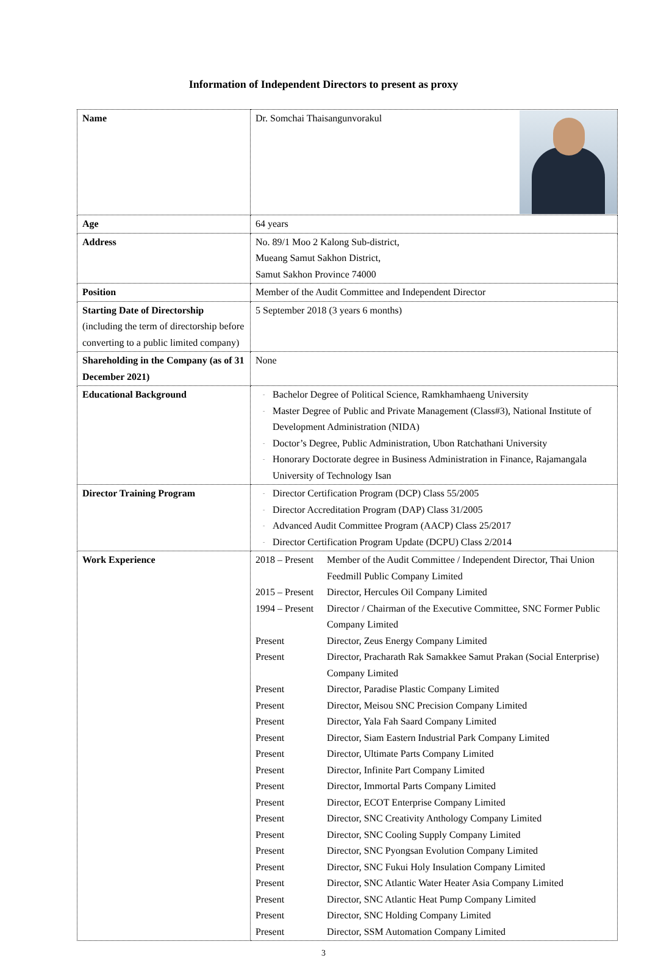Information of Independent Directors to present as proxy
| Name | Dr. Somchai Thaisangunvorakul |
| Age | 64 years |
| Address | No. 89/1 Moo 2 Kalong Sub-district, Mueang Samut Sakhon District, Samut Sakhon Province 74000 |
| Position | Member of the Audit Committee and Independent Director |
| Starting Date of Directorship (including the term of directorship before converting to a public limited company) | 5 September 2018 (3 years 6 months) |
| Shareholding in the Company (as of 31 December 2021) | None |
| Educational Background | - Bachelor Degree of Political Science, Ramkhamhaeng University - Master Degree of Public and Private Management (Class#3), National Institute of Development Administration (NIDA) - Doctor’s Degree, Public Administration, Ubon Ratchathani University - Honorary Doctorate degree in Business Administration in Finance, Rajamangala University of Technology Isan |
| Director Training Program | - Director Certification Program (DCP) Class 55/2005 - Director Accreditation Program (DAP) Class 31/2005 - Advanced Audit Committee Program (AACP) Class 25/2017 - Director Certification Program Update (DCPU) Class 2/2014 |
| Work Experience | / 2018 – Present / Member of the Audit Committee / Independent Director, Thai Union Feedmill Public Company Limited / / 2015 – Present / Director, Hercules Oil Company Limited / / 1994 – Present / Director / Chairman of the Executive Committee, SNC Former Public Company Limited / / Present / Director, Zeus Energy Company Limited / / Present / Director, Pracharath Rak Samakkee Samut Prakan (Social Enterprise) Company Limited / / Present / Director, Paradise Plastic Company Limited / / Present / Director, Meisou SNC Precision Company Limited / / Present / Director, Yala Fah Saard Company Limited / / Present / Director, Siam Eastern Industrial Park Company Limited / / Present / Director, Ultimate Parts Company Limited / / Present / Director, Infinite Part Company Limited / / Present / Director, Immortal Parts Company Limited / / Present / Director, ECOT Enterprise Company Limited / / Present / Director, SNC Creativity Anthology Company Limited / / Present / Director, SNC Cooling Supply Company Limited / / Present / Director, SNC Pyongsan Evolution Company Limited / / Present / Director, SNC Fukui Holy Insulation Company Limited / / Present / Director, SNC Atlantic Water Heater Asia Company Limited / / Present / Director, SNC Atlantic Heat Pump Company Limited / / Present / Director, SNC Holding Company Limited / / Present / Director, SSM Automation Company Limited / |
3